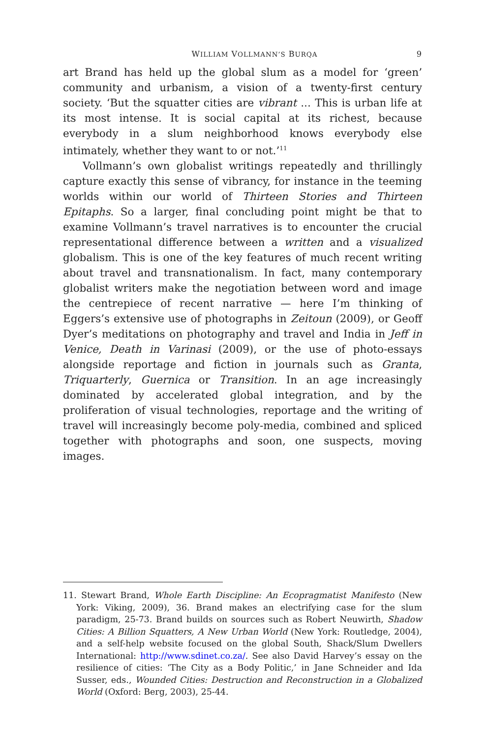WILLIAM VOLLMANN’S BURQA 9
art Brand has held up the global slum as a model for ‘green’ community and urbanism, a vision of a twenty-first century society. ‘But the squatter cities are vibrant ... This is urban life at its most intense. It is social capital at its richest, because everybody in a slum neighborhood knows everybody else intimately, whether they want to or not.’<sup>11</sup>
Vollmann’s own globalist writings repeatedly and thrillingly capture exactly this sense of vibrancy, for instance in the teeming worlds within our world of Thirteen Stories and Thirteen Epitaphs. So a larger, final concluding point might be that to examine Vollmann’s travel narratives is to encounter the crucial representational difference between a written and a visualized globalism. This is one of the key features of much recent writing about travel and transnationalism. In fact, many contemporary globalist writers make the negotiation between word and image the centrepiece of recent narrative — here I’m thinking of Eggers’s extensive use of photographs in Zeitoun (2009), or Geoff Dyer’s meditations on photography and travel and India in Jeff in Venice, Death in Varinasi (2009), or the use of photo-essays alongside reportage and fiction in journals such as Granta, Triquarterly, Guernica or Transition. In an age increasingly dominated by accelerated global integration, and by the proliferation of visual technologies, reportage and the writing of travel will increasingly become poly-media, combined and spliced together with photographs and soon, one suspects, moving images.
11. Stewart Brand, Whole Earth Discipline: An Ecopragmatist Manifesto (New York: Viking, 2009), 36. Brand makes an electrifying case for the slum paradigm, 25-73. Brand builds on sources such as Robert Neuwirth, Shadow Cities: A Billion Squatters, A New Urban World (New York: Routledge, 2004), and a self-help website focused on the global South, Shack/Slum Dwellers International: http://www.sdinet.co.za/. See also David Harvey’s essay on the resilience of cities: ‘The City as a Body Politic,’ in Jane Schneider and Ida Susser, eds., Wounded Cities: Destruction and Reconstruction in a Globalized World (Oxford: Berg, 2003), 25-44.